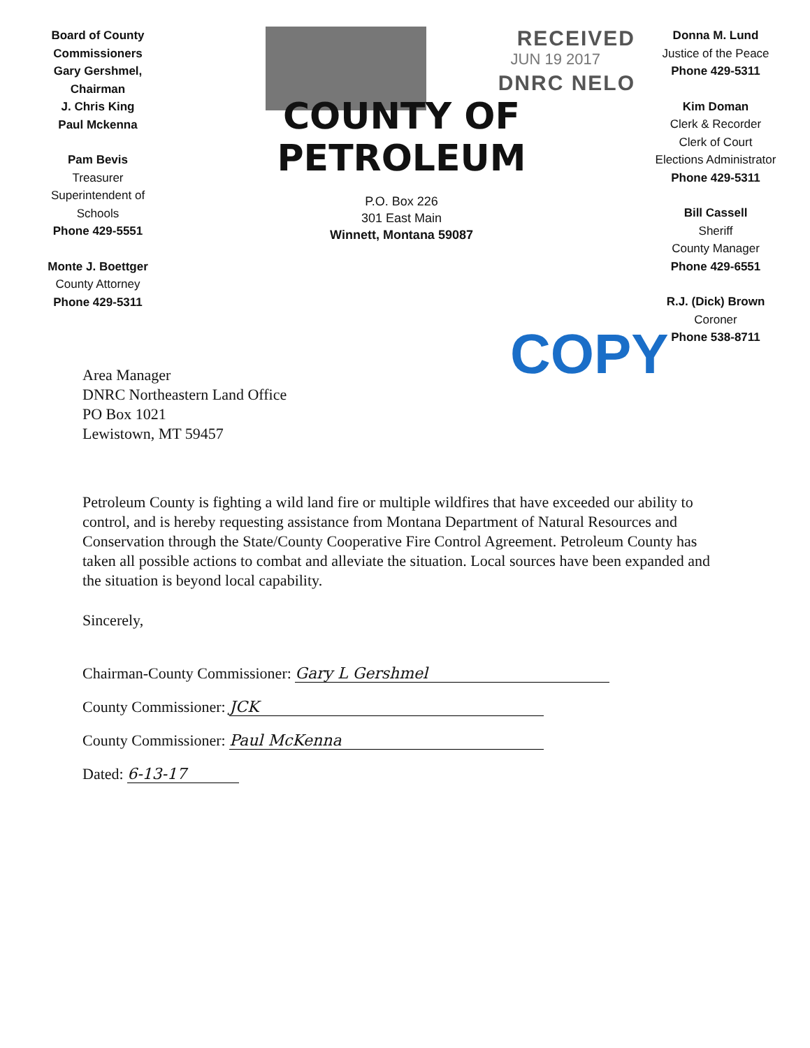Board of County Commissioners
Gary Gershmel, Chairman
J. Chris King
Paul Mckenna
Pam Bevis
Treasurer
Superintendent of Schools
Phone 429-5551
Monte J. Boettger
County Attorney
Phone 429-5311
RECEIVED
JUN 19 2017
DNRC NELO
COUNTY OF PETROLEUM
P.O. Box 226
301 East Main
Winnett, Montana 59087
Donna M. Lund
Justice of the Peace
Phone 429-5311
Kim Doman
Clerk & Recorder
Clerk of Court
Elections Administrator
Phone 429-5311
Bill Cassell
Sheriff
County Manager
Phone 429-6551
R.J. (Dick) Brown
Coroner
Phone 538-8711
COPY
Area Manager
DNRC Northeastern Land Office
PO Box 1021
Lewistown, MT 59457
Petroleum County is fighting a wild land fire or multiple wildfires that have exceeded our ability to control, and is hereby requesting assistance from Montana Department of Natural Resources and Conservation through the State/County Cooperative Fire Control Agreement. Petroleum County has taken all possible actions to combat and alleviate the situation. Local sources have been expanded and the situation is beyond local capability.
Sincerely,
Chairman-County Commissioner: Gary L Gershmel
County Commissioner: JCK
County Commissioner: Paul McKenna
Dated: 6-13-17